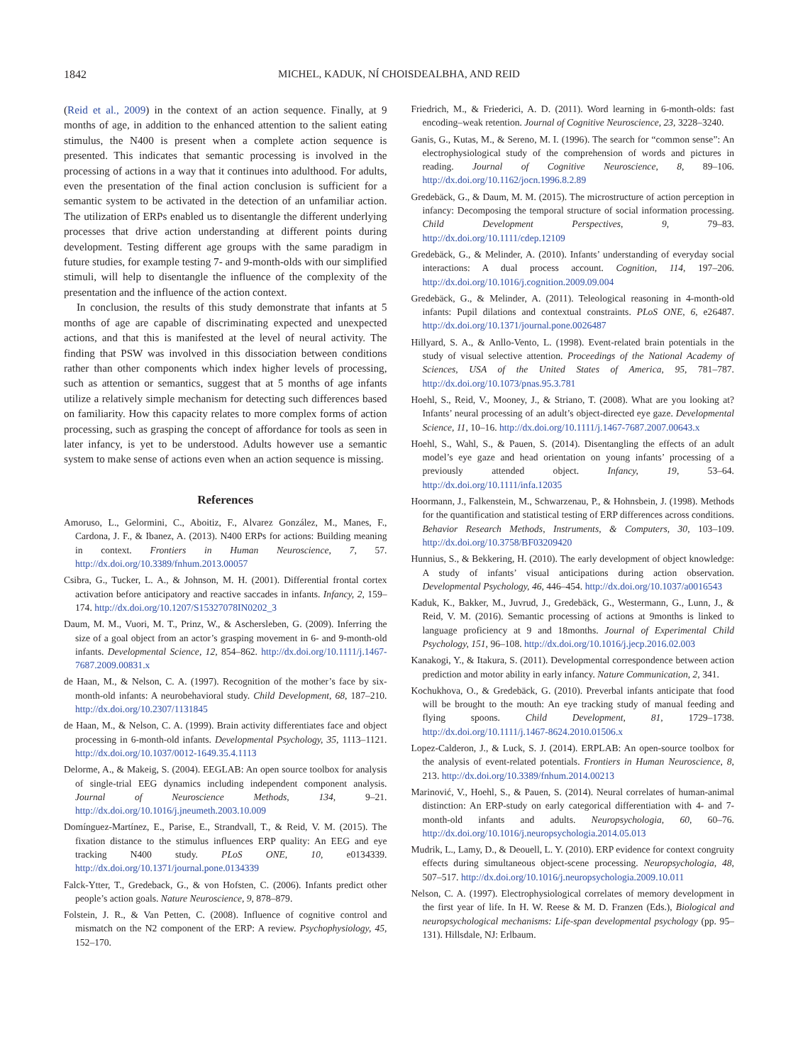1842 MICHEL, KADUK, NÍ CHOISDEALBHA, AND REID
(Reid et al., 2009) in the context of an action sequence. Finally, at 9 months of age, in addition to the enhanced attention to the salient eating stimulus, the N400 is present when a complete action sequence is presented. This indicates that semantic processing is involved in the processing of actions in a way that it continues into adulthood. For adults, even the presentation of the final action conclusion is sufficient for a semantic system to be activated in the detection of an unfamiliar action. The utilization of ERPs enabled us to disentangle the different underlying processes that drive action understanding at different points during development. Testing different age groups with the same paradigm in future studies, for example testing 7- and 9-month-olds with our simplified stimuli, will help to disentangle the influence of the complexity of the presentation and the influence of the action context.
In conclusion, the results of this study demonstrate that infants at 5 months of age are capable of discriminating expected and unexpected actions, and that this is manifested at the level of neural activity. The finding that PSW was involved in this dissociation between conditions rather than other components which index higher levels of processing, such as attention or semantics, suggest that at 5 months of age infants utilize a relatively simple mechanism for detecting such differences based on familiarity. How this capacity relates to more complex forms of action processing, such as grasping the concept of affordance for tools as seen in later infancy, is yet to be understood. Adults however use a semantic system to make sense of actions even when an action sequence is missing.
References
Amoruso, L., Gelormini, C., Aboitiz, F., Alvarez González, M., Manes, F., Cardona, J. F., & Ibanez, A. (2013). N400 ERPs for actions: Building meaning in context. Frontiers in Human Neuroscience, 7, 57. http://dx.doi.org/10.3389/fnhum.2013.00057
Csibra, G., Tucker, L. A., & Johnson, M. H. (2001). Differential frontal cortex activation before anticipatory and reactive saccades in infants. Infancy, 2, 159–174. http://dx.doi.org/10.1207/S15327078IN0202_3
Daum, M. M., Vuori, M. T., Prinz, W., & Aschersleben, G. (2009). Inferring the size of a goal object from an actor’s grasping movement in 6- and 9-month-old infants. Developmental Science, 12, 854–862. http://dx.doi.org/10.1111/j.1467-7687.2009.00831.x
de Haan, M., & Nelson, C. A. (1997). Recognition of the mother’s face by six-month-old infants: A neurobehavioral study. Child Development, 68, 187–210. http://dx.doi.org/10.2307/1131845
de Haan, M., & Nelson, C. A. (1999). Brain activity differentiates face and object processing in 6-month-old infants. Developmental Psychology, 35, 1113–1121. http://dx.doi.org/10.1037/0012-1649.35.4.1113
Delorme, A., & Makeig, S. (2004). EEGLAB: An open source toolbox for analysis of single-trial EEG dynamics including independent component analysis. Journal of Neuroscience Methods, 134, 9–21. http://dx.doi.org/10.1016/j.jneumeth.2003.10.009
Domínguez-Martínez, E., Parise, E., Strandvall, T., & Reid, V. M. (2015). The fixation distance to the stimulus influences ERP quality: An EEG and eye tracking N400 study. PLoS ONE, 10, e0134339. http://dx.doi.org/10.1371/journal.pone.0134339
Falck-Ytter, T., Gredeback, G., & von Hofsten, C. (2006). Infants predict other people’s action goals. Nature Neuroscience, 9, 878–879.
Folstein, J. R., & Van Petten, C. (2008). Influence of cognitive control and mismatch on the N2 component of the ERP: A review. Psychophysiology, 45, 152–170.
Friedrich, M., & Friederici, A. D. (2011). Word learning in 6-month-olds: fast encoding–weak retention. Journal of Cognitive Neuroscience, 23, 3228–3240.
Ganis, G., Kutas, M., & Sereno, M. I. (1996). The search for “common sense”: An electrophysiological study of the comprehension of words and pictures in reading. Journal of Cognitive Neuroscience, 8, 89–106. http://dx.doi.org/10.1162/jocn.1996.8.2.89
Gredebäck, G., & Daum, M. M. (2015). The microstructure of action perception in infancy: Decomposing the temporal structure of social information processing. Child Development Perspectives, 9, 79–83. http://dx.doi.org/10.1111/cdep.12109
Gredebäck, G., & Melinder, A. (2010). Infants’ understanding of everyday social interactions: A dual process account. Cognition, 114, 197–206. http://dx.doi.org/10.1016/j.cognition.2009.09.004
Gredebäck, G., & Melinder, A. (2011). Teleological reasoning in 4-month-old infants: Pupil dilations and contextual constraints. PLoS ONE, 6, e26487. http://dx.doi.org/10.1371/journal.pone.0026487
Hillyard, S. A., & Anllo-Vento, L. (1998). Event-related brain potentials in the study of visual selective attention. Proceedings of the National Academy of Sciences, USA of the United States of America, 95, 781–787. http://dx.doi.org/10.1073/pnas.95.3.781
Hoehl, S., Reid, V., Mooney, J., & Striano, T. (2008). What are you looking at? Infants’ neural processing of an adult’s object-directed eye gaze. Developmental Science, 11, 10–16. http://dx.doi.org/10.1111/j.1467-7687.2007.00643.x
Hoehl, S., Wahl, S., & Pauen, S. (2014). Disentangling the effects of an adult model’s eye gaze and head orientation on young infants’ processing of a previously attended object. Infancy, 19, 53–64. http://dx.doi.org/10.1111/infa.12035
Hoormann, J., Falkenstein, M., Schwarzenau, P., & Hohnsbein, J. (1998). Methods for the quantification and statistical testing of ERP differences across conditions. Behavior Research Methods, Instruments, & Computers, 30, 103–109. http://dx.doi.org/10.3758/BF03209420
Hunnius, S., & Bekkering, H. (2010). The early development of object knowledge: A study of infants’ visual anticipations during action observation. Developmental Psychology, 46, 446–454. http://dx.doi.org/10.1037/a0016543
Kaduk, K., Bakker, M., Juvrud, J., Gredebäck, G., Westermann, G., Lunn, J., & Reid, V. M. (2016). Semantic processing of actions at 9months is linked to language proficiency at 9 and 18months. Journal of Experimental Child Psychology, 151, 96–108. http://dx.doi.org/10.1016/j.jecp.2016.02.003
Kanakogi, Y., & Itakura, S. (2011). Developmental correspondence between action prediction and motor ability in early infancy. Nature Communication, 2, 341.
Kochukhova, O., & Gredebäck, G. (2010). Preverbal infants anticipate that food will be brought to the mouth: An eye tracking study of manual feeding and flying spoons. Child Development, 81, 1729–1738. http://dx.doi.org/10.1111/j.1467-8624.2010.01506.x
Lopez-Calderon, J., & Luck, S. J. (2014). ERPLAB: An open-source toolbox for the analysis of event-related potentials. Frontiers in Human Neuroscience, 8, 213. http://dx.doi.org/10.3389/fnhum.2014.00213
Marinović, V., Hoehl, S., & Pauen, S. (2014). Neural correlates of human-animal distinction: An ERP-study on early categorical differentiation with 4- and 7-month-old infants and adults. Neuropsychologia, 60, 60–76. http://dx.doi.org/10.1016/j.neuropsychologia.2014.05.013
Mudrik, L., Lamy, D., & Deouell, L. Y. (2010). ERP evidence for context congruity effects during simultaneous object-scene processing. Neuropsychologia, 48, 507–517. http://dx.doi.org/10.1016/j.neuropsychologia.2009.10.011
Nelson, C. A. (1997). Electrophysiological correlates of memory development in the first year of life. In H. W. Reese & M. D. Franzen (Eds.), Biological and neuropsychological mechanisms: Life-span developmental psychology (pp. 95–131). Hillsdale, NJ: Erlbaum.